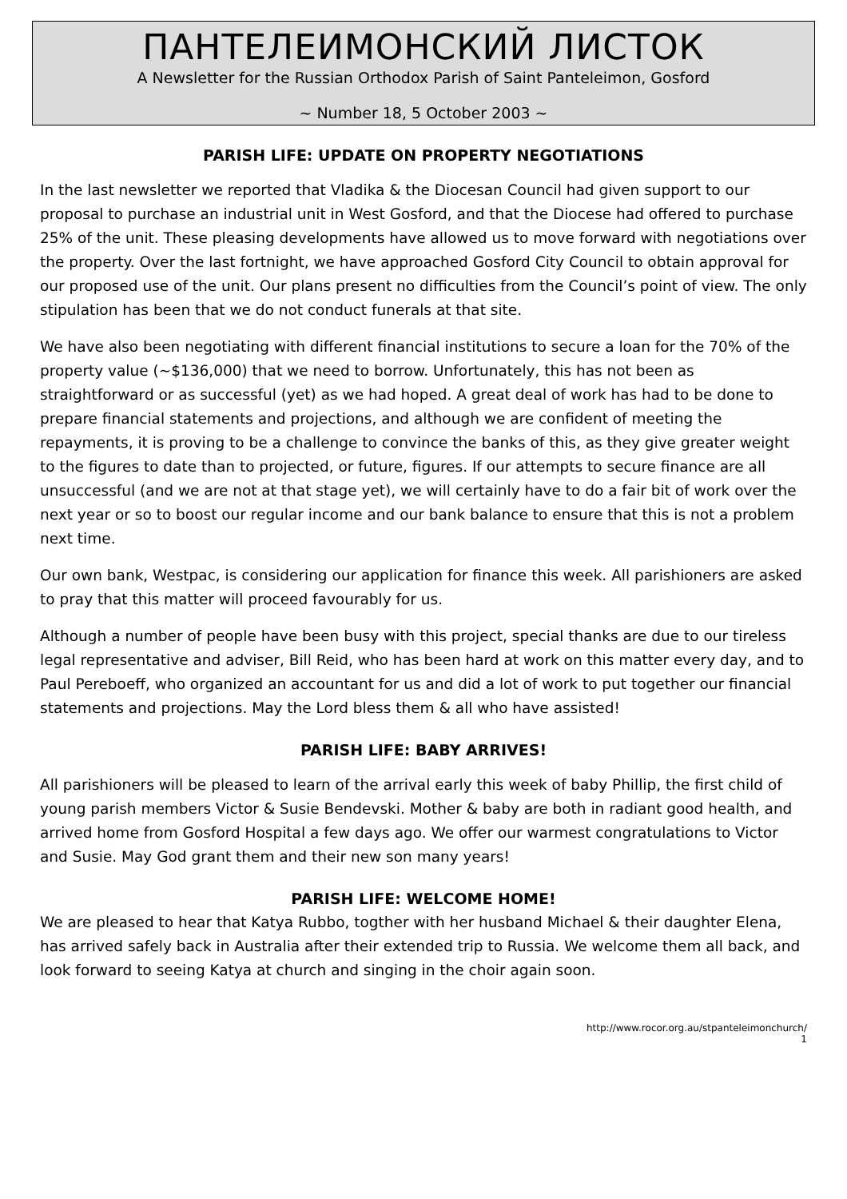ПАНТЕЛЕИМОНСКИЙ ЛИСТОК
A Newsletter for the Russian Orthodox Parish of Saint Panteleimon, Gosford
~ Number 18, 5 October 2003 ~
PARISH LIFE: UPDATE ON PROPERTY NEGOTIATIONS
In the last newsletter we reported that Vladika & the Diocesan Council had given support to our proposal to purchase an industrial unit in West Gosford, and that the Diocese had offered to purchase 25% of the unit. These pleasing developments have allowed us to move forward with negotiations over the property. Over the last fortnight, we have approached Gosford City Council to obtain approval for our proposed use of the unit. Our plans present no difficulties from the Council’s point of view. The only stipulation has been that we do not conduct funerals at that site.
We have also been negotiating with different financial institutions to secure a loan for the 70% of the property value (~$136,000) that we need to borrow. Unfortunately, this has not been as straightforward or as successful (yet) as we had hoped. A great deal of work has had to be done to prepare financial statements and projections, and although we are confident of meeting the repayments, it is proving to be a challenge to convince the banks of this, as they give greater weight to the figures to date than to projected, or future, figures. If our attempts to secure finance are all unsuccessful (and we are not at that stage yet), we will certainly have to do a fair bit of work over the next year or so to boost our regular income and our bank balance to ensure that this is not a problem next time.
Our own bank, Westpac, is considering our application for finance this week. All parishioners are asked to pray that this matter will proceed favourably for us.
Although a number of people have been busy with this project, special thanks are due to our tireless legal representative and adviser, Bill Reid, who has been hard at work on this matter every day, and to Paul Pereboeff, who organized an accountant for us and did a lot of work to put together our financial statements and projections. May the Lord bless them & all who have assisted!
PARISH LIFE: BABY ARRIVES!
All parishioners will be pleased to learn of the arrival early this week of baby Phillip, the first child of young parish members Victor & Susie Bendevski. Mother & baby are both in radiant good health, and arrived home from Gosford Hospital a few days ago. We offer our warmest congratulations to Victor and Susie. May God grant them and their new son many years!
PARISH LIFE: WELCOME HOME!
We are pleased to hear that Katya Rubbo, togther with her husband Michael & their daughter Elena, has arrived safely back in Australia after their extended trip to Russia. We welcome them all back, and look forward to seeing Katya at church and singing in the choir again soon.
http://www.rocor.org.au/stpanteleimonchurch/
1